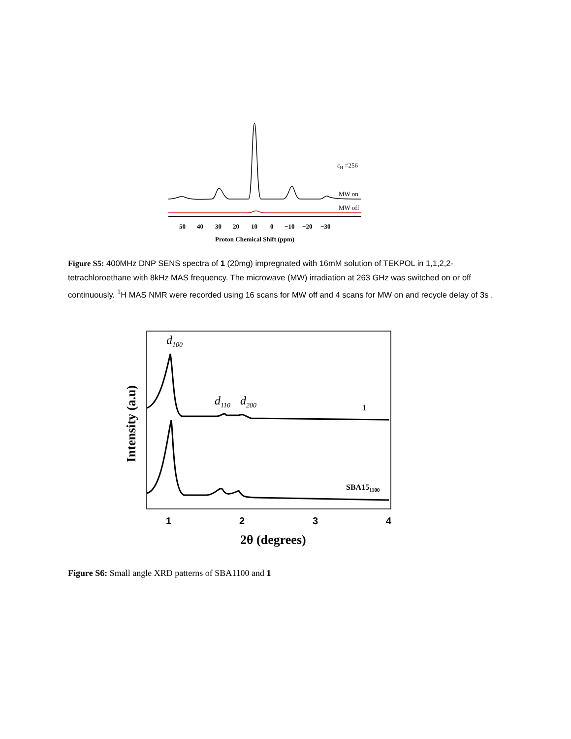εH =256
MW on
MW off
50
40
30
20
10
0
−10
−20
−30
Proton Chemical Shift (ppm)
Figure S5: 400MHz DNP SENS spectra of 1 (20mg) impregnated with 16mM solution of TEKPOL in 1,1,2,2-tetrachloroethane with 8kHz MAS frequency. The microwave (MW) irradiation at 263 GHz was switched on or off continuously. <sup>1</sup>H MAS NMR were recorded using 16 scans for MW off and 4 scans for MW on and recycle delay of 3s .
d100
d110
d200
1
SBA151100
Intensity (a.u)
2θ (degrees)
1
2
3
4
Figure S6: Small angle XRD patterns of SBA1100 and 1